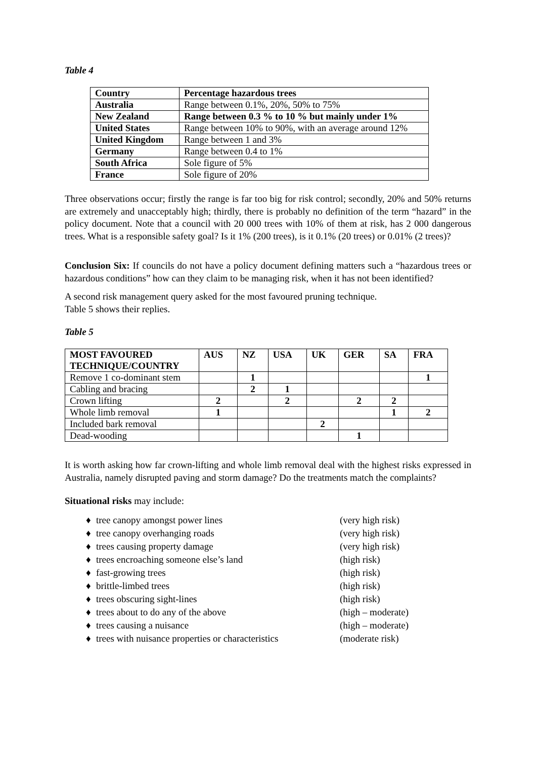Table 4
| Country | Percentage hazardous trees |
| --- | --- |
| Australia | Range between 0.1%, 20%, 50% to 75% |
| New Zealand | Range between 0.3 % to 10 % but mainly under 1% |
| United States | Range between 10% to 90%, with an average around 12% |
| United Kingdom | Range between 1 and 3% |
| Germany | Range between 0.4 to 1% |
| South Africa | Sole figure of 5% |
| France | Sole figure of 20% |
Three observations occur; firstly the range is far too big for risk control; secondly, 20% and 50% returns are extremely and unacceptably high; thirdly, there is probably no definition of the term “hazard” in the policy document. Note that a council with 20 000 trees with 10% of them at risk, has 2 000 dangerous trees. What is a responsible safety goal? Is it 1% (200 trees), is it 0.1% (20 trees) or 0.01% (2 trees)?
Conclusion Six: If councils do not have a policy document defining matters such a “hazardous trees or hazardous conditions” how can they claim to be managing risk, when it has not been identified?
A second risk management query asked for the most favoured pruning technique.
Table 5 shows their replies.
Table 5
| MOST FAVOURED TECHNIQUE/COUNTRY | AUS | NZ | USA | UK | GER | SA | FRA |
| --- | --- | --- | --- | --- | --- | --- | --- |
| Remove 1 co-dominant stem | | 1 | | | | | 1 |
| Cabling and bracing | | 2 | 1 | | | | |
| Crown lifting | 2 | | 2 | | 2 | 2 | |
| Whole limb removal | 1 | | | | | 1 | 2 |
| Included bark removal | | | | 2 | | | |
| Dead-wooding | | | | | 1 | | |
It is worth asking how far crown-lifting and whole limb removal deal with the highest risks expressed in Australia, namely disrupted paving and storm damage? Do the treatments match the complaints?
Situational risks may include:
♦ tree canopy amongst power lines (very high risk)
♦ tree canopy overhanging roads (very high risk)
♦ trees causing property damage (very high risk)
♦ trees encroaching someone else’s land (high risk)
♦ fast-growing trees (high risk)
♦ brittle-limbed trees (high risk)
♦ trees obscuring sight-lines (high risk)
♦ trees about to do any of the above (high – moderate)
♦ trees causing a nuisance (high – moderate)
♦ trees with nuisance properties or characteristics (moderate risk)